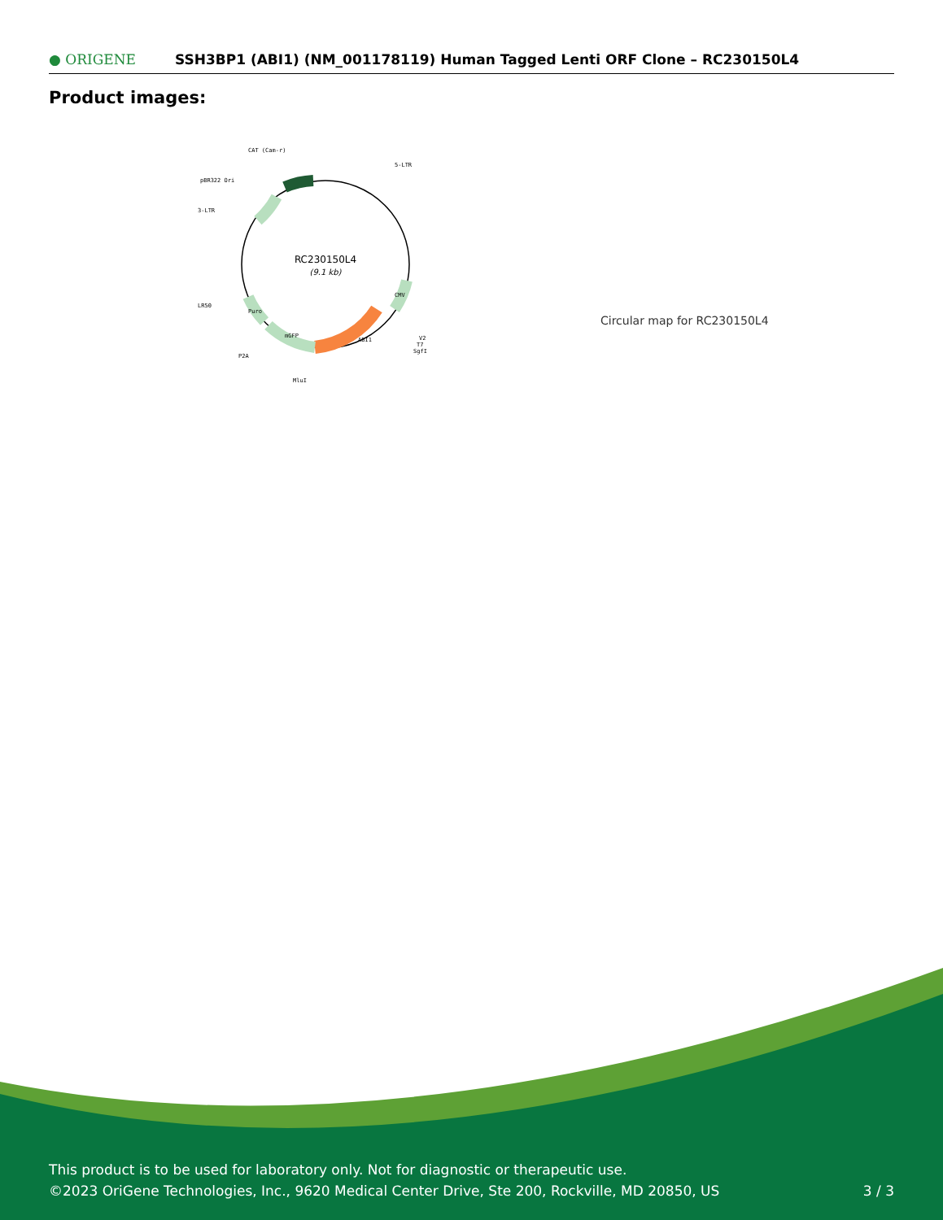● ORIGENE
SSH3BP1 (ABI1) (NM_001178119) Human Tagged Lenti ORF Clone – RC230150L4
Product images:
RC230150L4
(9.1 kb)
CAT (Cam-r)
5-LTR
pBR322 Ori
3-LTR
LR50
P2A
MluI
V2
T7
SgfI
ABI1
mGFP
Puro
CMV
Circular map for RC230150L4
This product is to be used for laboratory only. Not for diagnostic or therapeutic use.
©2023 OriGene Technologies, Inc., 9620 Medical Center Drive, Ste 200, Rockville, MD 20850, US
3 / 3